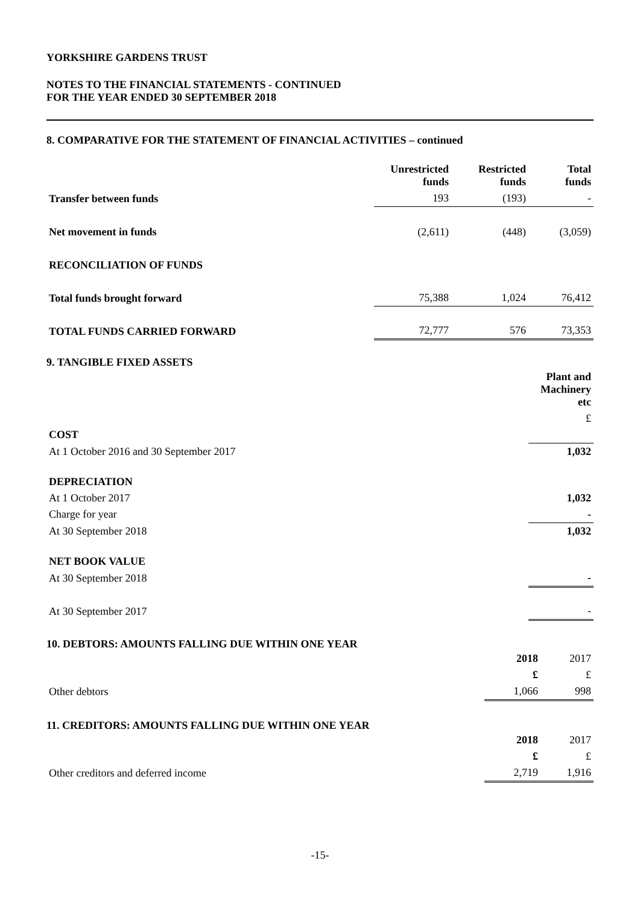YORKSHIRE GARDENS TRUST
NOTES TO THE FINANCIAL STATEMENTS - CONTINUED
FOR THE YEAR ENDED 30 SEPTEMBER 2018
8. COMPARATIVE FOR THE STATEMENT OF FINANCIAL ACTIVITIES – continued
| | Unrestricted funds | Restricted funds | Total funds |
| Transfer between funds | 193 | (193) | - |
| Net movement in funds | (2,611) | (448) | (3,059) |
| RECONCILIATION OF FUNDS | | | |
| Total funds brought forward | 75,388 | 1,024 | 76,412 |
| TOTAL FUNDS CARRIED FORWARD | 72,777 | 576 | 73,353 |
9. TANGIBLE FIXED ASSETS
| | Plant and Machinery etc |
| | £ |
| COST | |
| At 1 October 2016 and 30 September 2017 | 1,032 |
| DEPRECIATION | |
| At 1 October 2017 | 1,032 |
| Charge for year | - |
| At 30 September 2018 | 1,032 |
| NET BOOK VALUE | |
| At 30 September 2018 | - |
| At 30 September 2017 | - |
10. DEBTORS: AMOUNTS FALLING DUE WITHIN ONE YEAR
| | 2018 | 2017 |
| | £ | £ |
| Other debtors | 1,066 | 998 |
11. CREDITORS: AMOUNTS FALLING DUE WITHIN ONE YEAR
| | 2018 | 2017 |
| | £ | £ |
| Other creditors and deferred income | 2,719 | 1,916 |
-15-